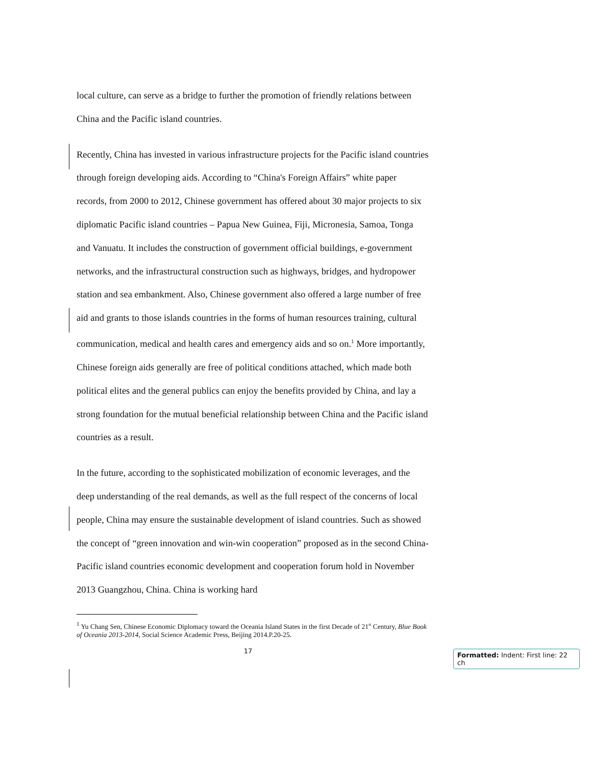local culture, can serve as a bridge to further the promotion of friendly relations between China and the Pacific island countries.
Recently, China has invested in various infrastructure projects for the Pacific island countries through foreign developing aids. According to “China's Foreign Affairs” white paper records, from 2000 to 2012, Chinese government has offered about 30 major projects to six diplomatic Pacific island countries – Papua New Guinea, Fiji, Micronesia, Samoa, Tonga and Vanuatu. It includes the construction of government official buildings, e-government networks, and the infrastructural construction such as highways, bridges, and hydropower station and sea embankment. Also, Chinese government also offered a large number of free aid and grants to those islands countries in the forms of human resources training, cultural communication, medical and health cares and emergency aids and so on.<sup>1</sup> More importantly, Chinese foreign aids generally are free of political conditions attached, which made both political elites and the general publics can enjoy the benefits provided by China, and lay a strong foundation for the mutual beneficial relationship between China and the Pacific island countries as a result.
In the future, according to the sophisticated mobilization of economic leverages, and the deep understanding of the real demands, as well as the full respect of the concerns of local people, China may ensure the sustainable development of island countries. Such as showed the concept of “green innovation and win-win cooperation” proposed as in the second China- Pacific island countries economic development and cooperation forum hold in November 2013 Guangzhou, China. China is working hard
<sup>1</sup> Yu Chang Sen, Chinese Economic Diplomacy toward the Oceania Island States in the first Decade of 21<sup>st</sup> Century, Blue Book of Oceania 2013-2014, Social Science Academic Press, Beijing 2014.P.20-25.
17
Formatted: Indent: First line: 22 ch